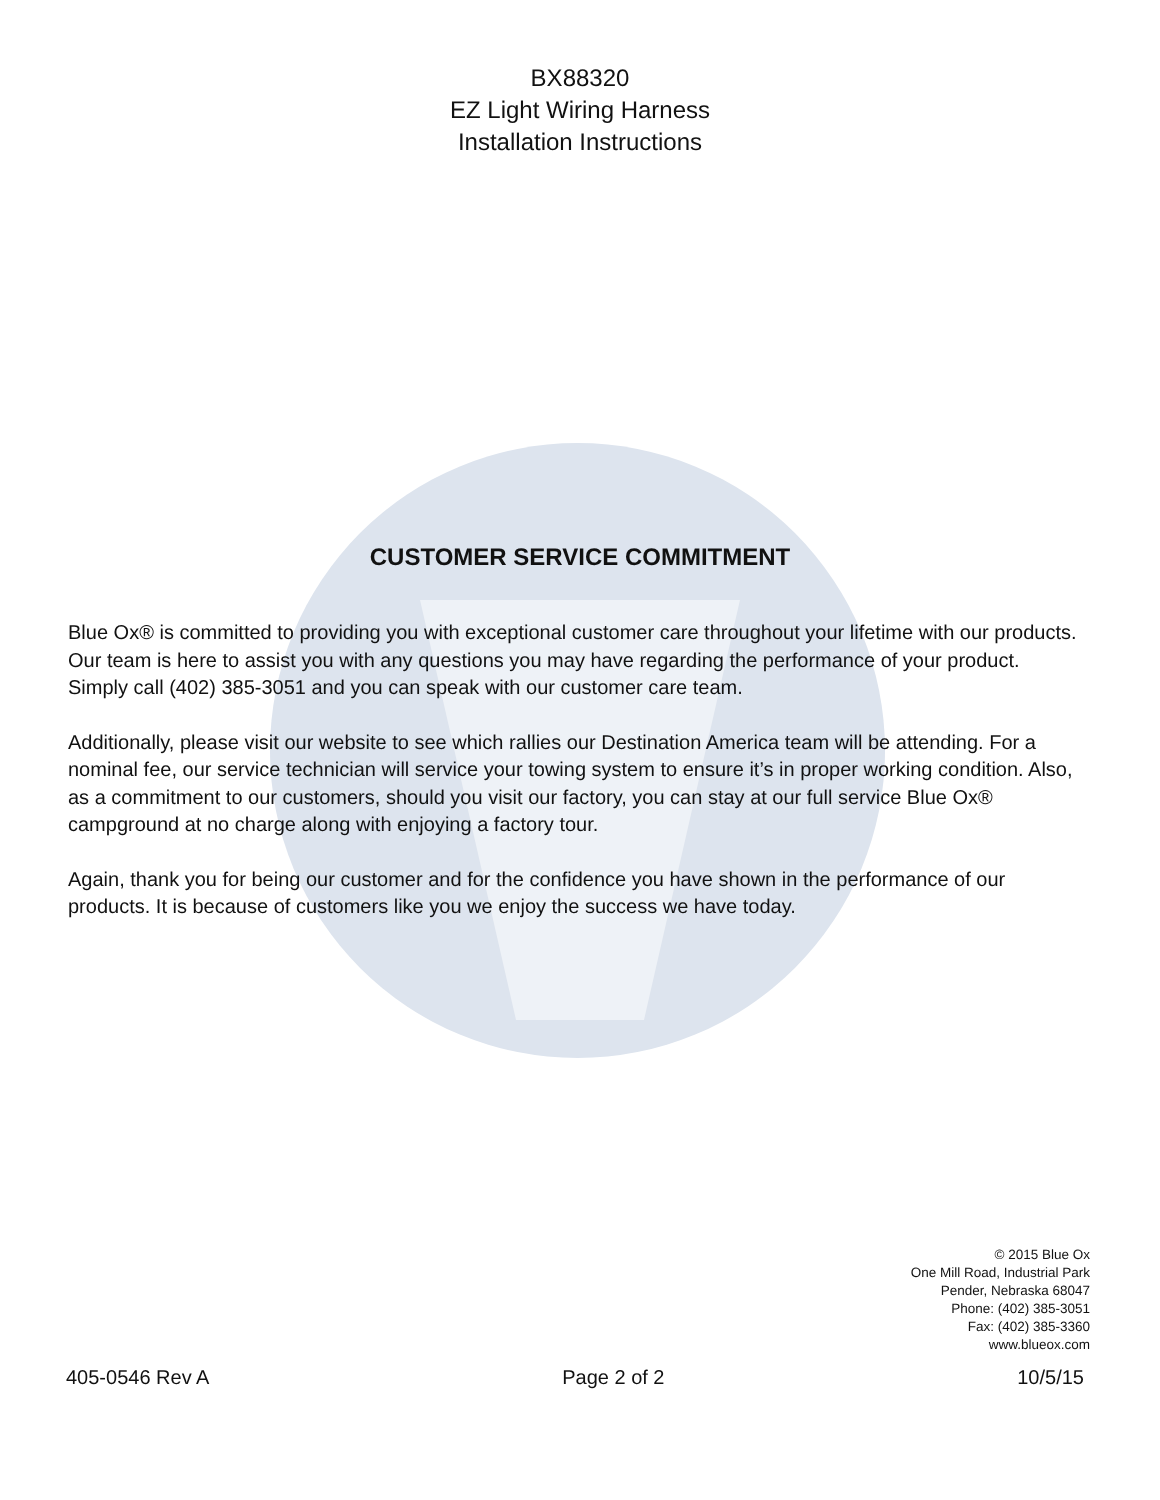BX88320
EZ Light Wiring Harness
Installation Instructions
CUSTOMER SERVICE COMMITMENT
Blue Ox® is committed to providing you with exceptional customer care throughout your lifetime with our products. Our team is here to assist you with any questions you may have regarding the performance of your product. Simply call (402) 385-3051 and you can speak with our customer care team.
Additionally, please visit our website to see which rallies our Destination America team will be attending. For a nominal fee, our service technician will service your towing system to ensure it’s in proper working condition. Also, as a commitment to our customers, should you visit our factory, you can stay at our full service Blue Ox® campground at no charge along with enjoying a factory tour.
Again, thank you for being our customer and for the confidence you have shown in the performance of our products. It is because of customers like you we enjoy the success we have today.
© 2015 Blue Ox
One Mill Road, Industrial Park
Pender, Nebraska 68047
Phone: (402) 385-3051
Fax: (402) 385-3360
www.blueox.com
405-0546 Rev A Page 2 of 2 10/5/15